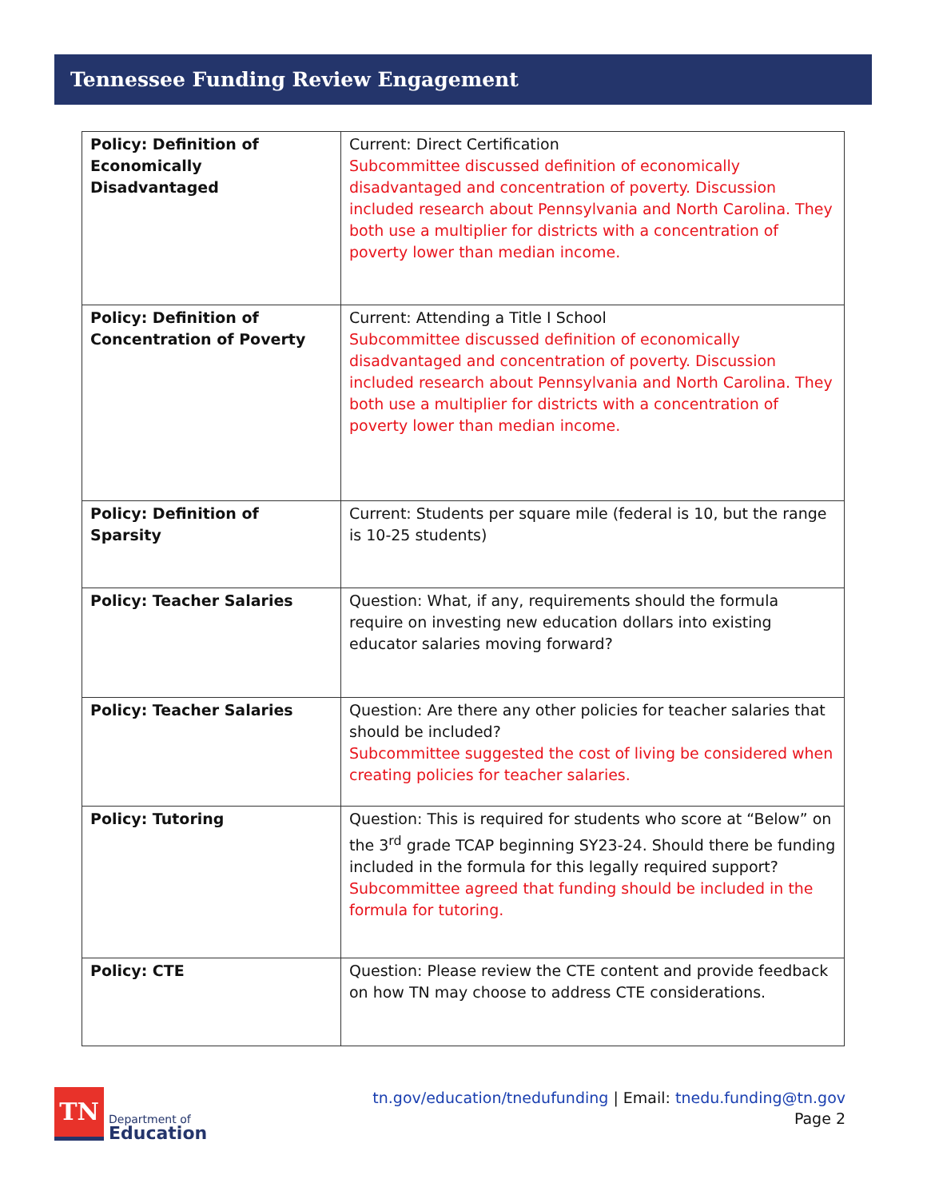Tennessee Funding Review Engagement
| Policy: Definition of Economically Disadvantaged | Current: Direct Certification Subcommittee discussed definition of economically disadvantaged and concentration of poverty. Discussion included research about Pennsylvania and North Carolina. They both use a multiplier for districts with a concentration of poverty lower than median income. |
| Policy: Definition of Concentration of Poverty | Current: Attending a Title I School Subcommittee discussed definition of economically disadvantaged and concentration of poverty. Discussion included research about Pennsylvania and North Carolina. They both use a multiplier for districts with a concentration of poverty lower than median income. |
| Policy: Definition of Sparsity | Current: Students per square mile (federal is 10, but the range is 10-25 students) |
| Policy: Teacher Salaries | Question: What, if any, requirements should the formula require on investing new education dollars into existing educator salaries moving forward? |
| Policy: Teacher Salaries | Question: Are there any other policies for teacher salaries that should be included? Subcommittee suggested the cost of living be considered when creating policies for teacher salaries. |
| Policy: Tutoring | Question: This is required for students who score at “Below” on the 3<sup>rd</sup> grade TCAP beginning SY23-24. Should there be funding included in the formula for this legally required support? Subcommittee agreed that funding should be included in the formula for tutoring. |
| Policy: CTE | Question: Please review the CTE content and provide feedback on how TN may choose to address CTE considerations. |
TN
Department of
Education
tn.gov/education/tnedufunding | Email: tnedu.funding@tn.gov
Page 2